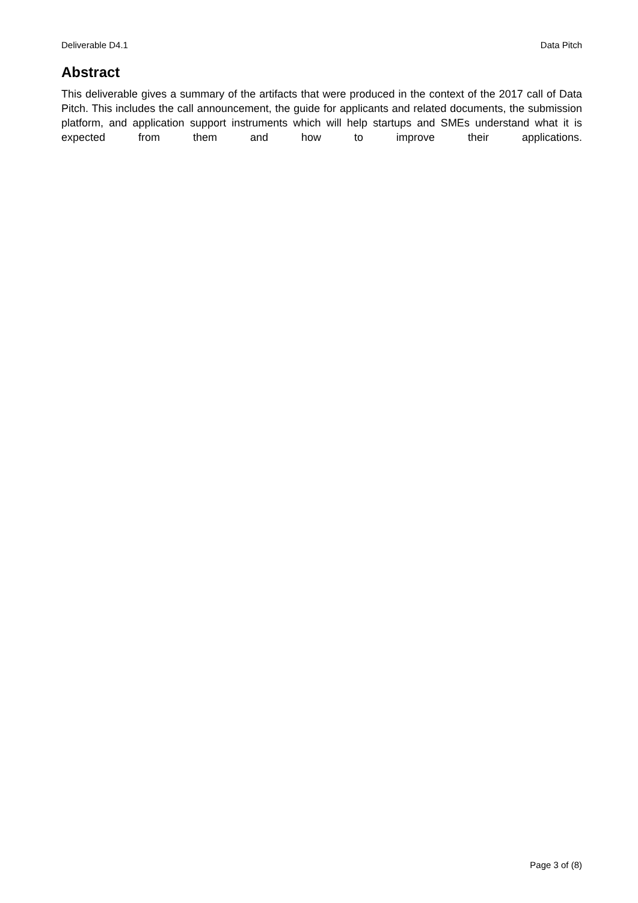Deliverable D4.1 Data Pitch
Abstract
This deliverable gives a summary of the artifacts that were produced in the context of the 2017 call of Data Pitch. This includes the call announcement, the guide for applicants and related documents, the submission platform, and application support instruments which will help startups and SMEs understand what it is expected from them and how to improve their applications.
Page 3 of (8)